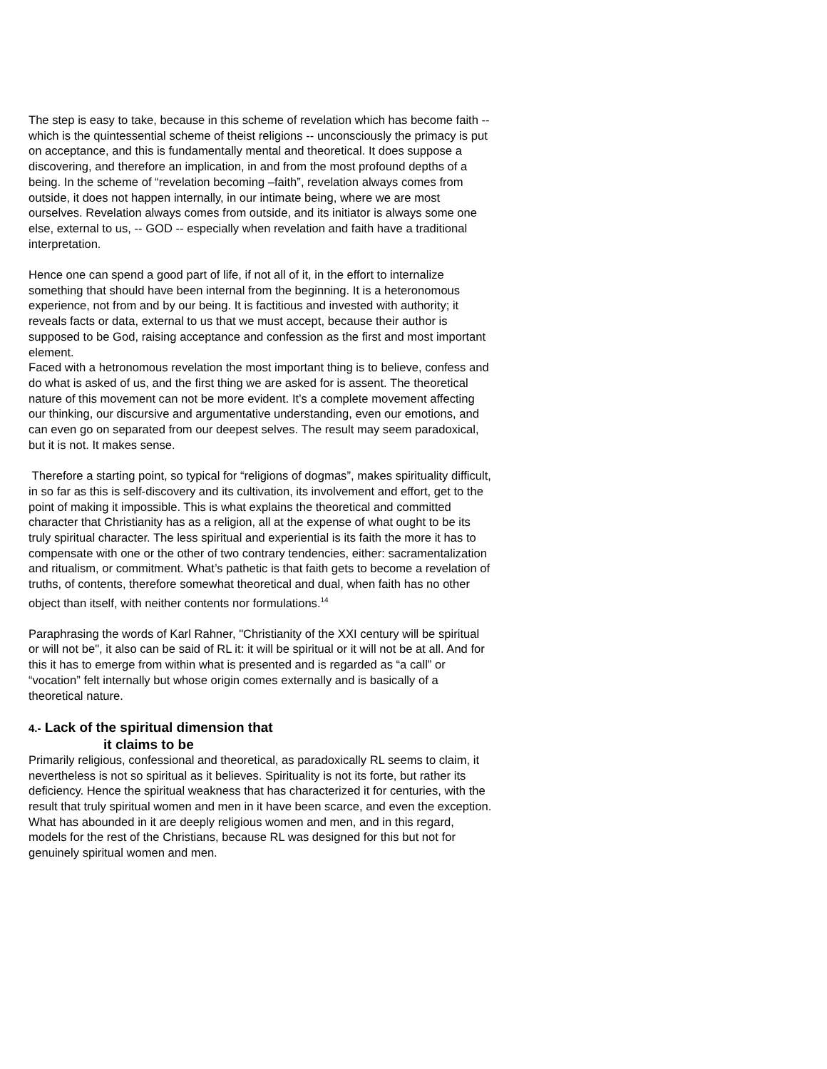The step is easy to take, because in this scheme of revelation which has become faith -- which is the quintessential scheme of theist religions -- unconsciously the primacy is put on acceptance, and this is fundamentally mental and theoretical. It does suppose a discovering, and therefore an implication, in and from the most profound depths of a being. In the scheme of “revelation becoming –faith”, revelation always comes from outside, it does not happen internally, in our intimate being, where we are most ourselves. Revelation always comes from outside, and its initiator is always some one else, external to us, -- GOD -- especially when revelation and faith have a traditional interpretation.
Hence one can spend a good part of life, if not all of it, in the effort to internalize something that should have been internal from the beginning. It is a heteronomous experience, not from and by our being. It is factitious and invested with authority; it reveals facts or data, external to us that we must accept, because their author is supposed to be God, raising acceptance and confession as the first and most important element.
Faced with a hetronomous revelation the most important thing is to believe, confess and do what is asked of us, and the first thing we are asked for is assent. The theoretical nature of this movement can not be more evident. It’s a complete movement affecting our thinking, our discursive and argumentative understanding, even our emotions, and can even go on separated from our deepest selves. The result may seem paradoxical, but it is not. It makes sense.
Therefore a starting point, so typical for “religions of dogmas”, makes spirituality difficult, in so far as this is self-discovery and its cultivation, its involvement and effort, get to the point of making it impossible. This is what explains the theoretical and committed character that Christianity has as a religion, all at the expense of what ought to be its truly spiritual character. The less spiritual and experiential is its faith the more it has to compensate with one or the other of two contrary tendencies, either: sacramentalization and ritualism, or commitment. What’s pathetic is that faith gets to become a revelation of truths, of contents, therefore somewhat theoretical and dual, when faith has no other object than itself, with neither contents nor formulations.<sup>14</sup>
Paraphrasing the words of Karl Rahner, "Christianity of the XXI century will be spiritual or will not be", it also can be said of RL it: it will be spiritual or it will not be at all. And for this it has to emerge from within what is presented and is regarded as “a call” or “vocation” felt internally but whose origin comes externally and is basically of a theoretical nature.
4.- Lack of the spiritual dimension that
it claims to be
Primarily religious, confessional and theoretical, as paradoxically RL seems to claim, it nevertheless is not so spiritual as it believes. Spirituality is not its forte, but rather its deficiency. Hence the spiritual weakness that has characterized it for centuries, with the result that truly spiritual women and men in it have been scarce, and even the exception. What has abounded in it are deeply religious women and men, and in this regard, models for the rest of the Christians, because RL was designed for this but not for genuinely spiritual women and men.